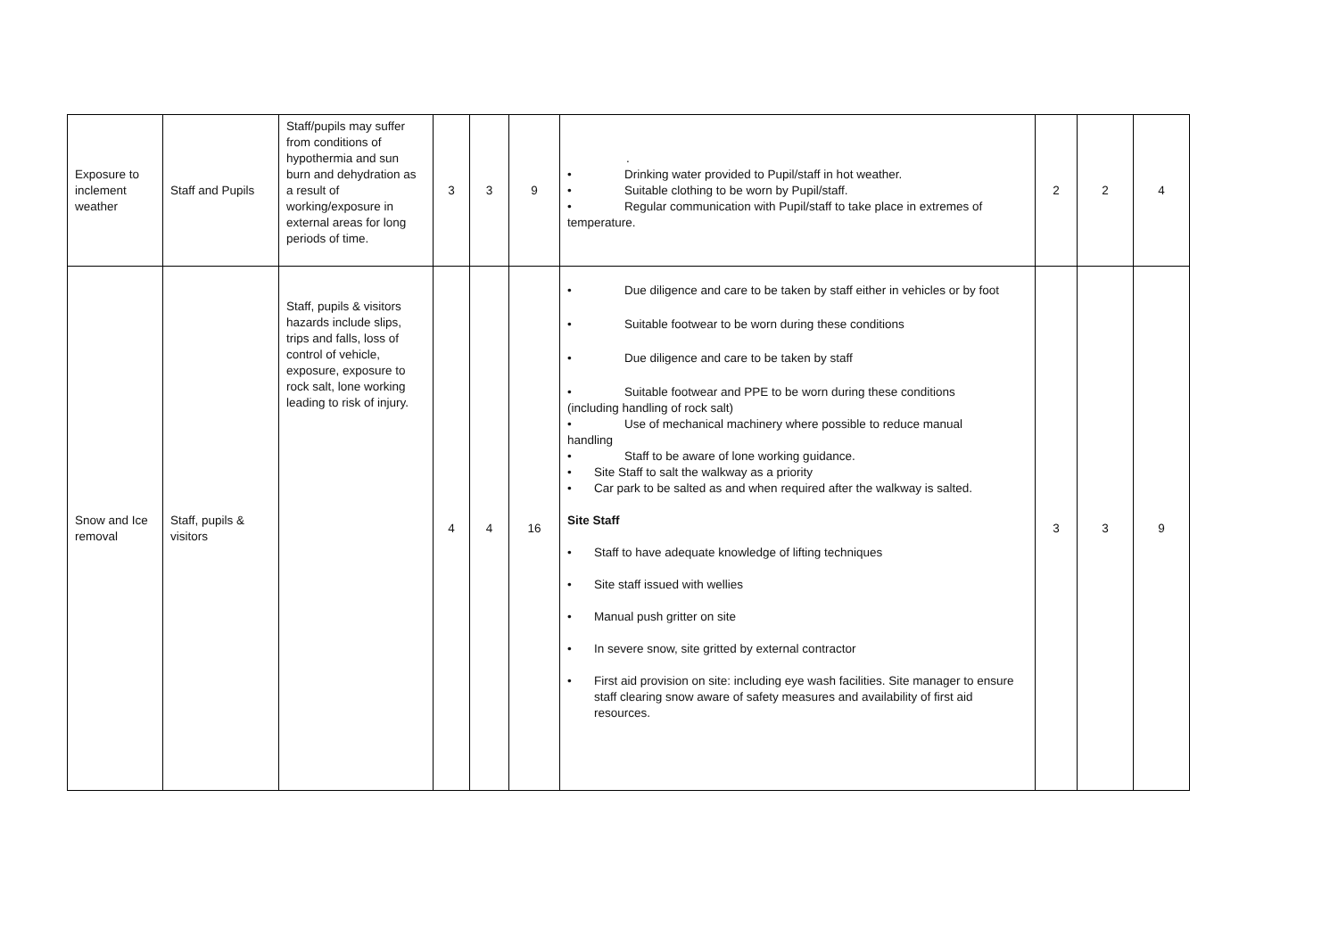| Exposure to inclement weather | Staff and Pupils | Staff/pupils may suffer from conditions of hypothermia and sun burn and dehydration as a result of working/exposure in external areas for long periods of time. | 3 | 3 | 9 | . • Drinking water provided to Pupil/staff in hot weather. • Suitable clothing to be worn by Pupil/staff. • Regular communication with Pupil/staff to take place in extremes of temperature. | 2 | 2 | 4 |
| Snow and Ice removal | Staff, pupils & visitors | Staff, pupils & visitors hazards include slips, trips and falls, loss of control of vehicle, exposure, exposure to rock salt, lone working leading to risk of injury. | 4 | 4 | 16 | • Due diligence and care to be taken by staff either in vehicles or by foot • Suitable footwear to be worn during these conditions • Due diligence and care to be taken by staff • Suitable footwear and PPE to be worn during these conditions (including handling of rock salt) • Use of mechanical machinery where possible to reduce manual handling • Staff to be aware of lone working guidance. • Site Staff to salt the walkway as a priority • Car park to be salted as and when required after the walkway is salted. Site Staff • Staff to have adequate knowledge of lifting techniques • Site staff issued with wellies • Manual push gritter on site • In severe snow, site gritted by external contractor • First aid provision on site: including eye wash facilities. Site manager to ensure staff clearing snow aware of safety measures and availability of first aid resources. | 3 | 3 | 9 |